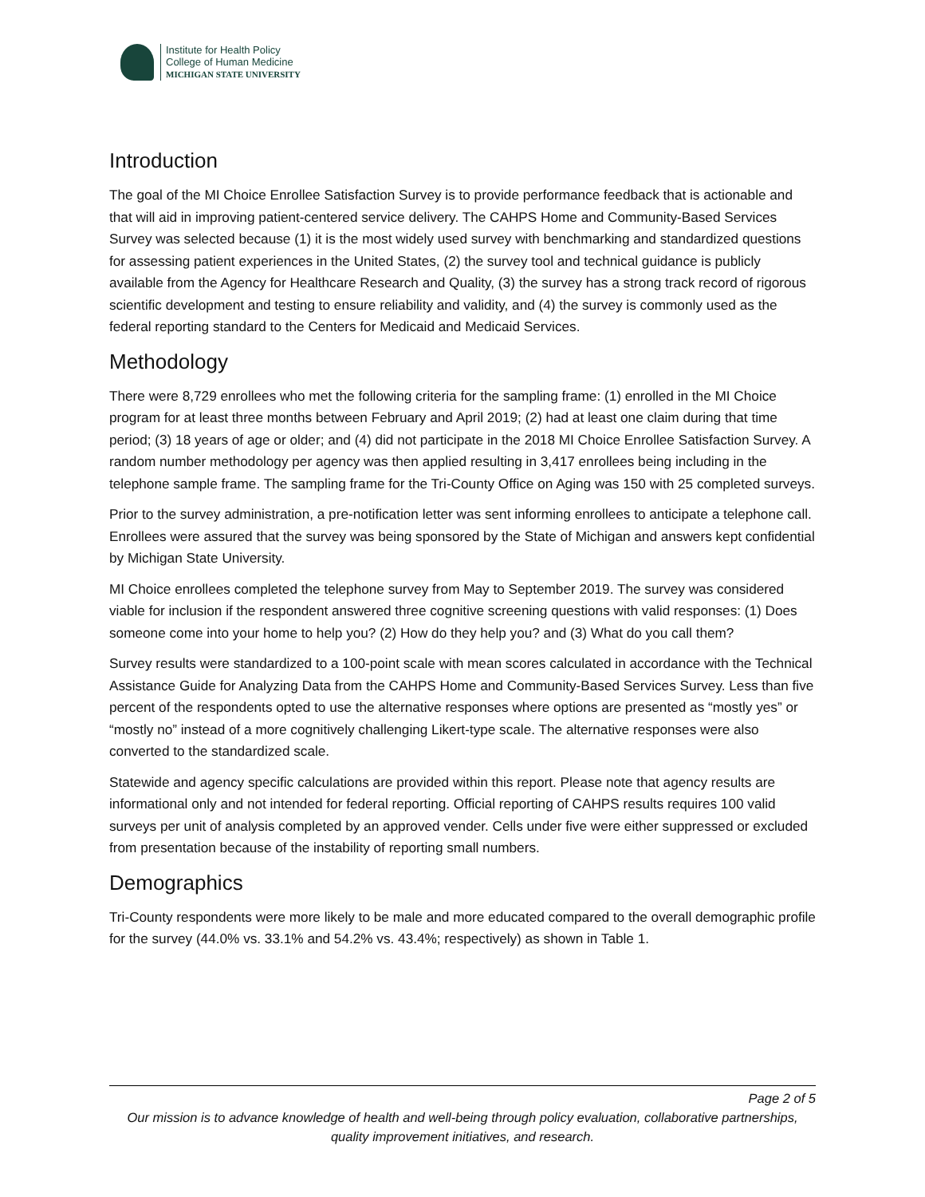Institute for Health Policy
College of Human Medicine
MICHIGAN STATE UNIVERSITY
Introduction
The goal of the MI Choice Enrollee Satisfaction Survey is to provide performance feedback that is actionable and that will aid in improving patient-centered service delivery. The CAHPS Home and Community-Based Services Survey was selected because (1) it is the most widely used survey with benchmarking and standardized questions for assessing patient experiences in the United States, (2) the survey tool and technical guidance is publicly available from the Agency for Healthcare Research and Quality, (3) the survey has a strong track record of rigorous scientific development and testing to ensure reliability and validity, and (4) the survey is commonly used as the federal reporting standard to the Centers for Medicaid and Medicaid Services.
Methodology
There were 8,729 enrollees who met the following criteria for the sampling frame: (1) enrolled in the MI Choice program for at least three months between February and April 2019; (2) had at least one claim during that time period; (3) 18 years of age or older; and (4) did not participate in the 2018 MI Choice Enrollee Satisfaction Survey. A random number methodology per agency was then applied resulting in 3,417 enrollees being including in the telephone sample frame. The sampling frame for the Tri-County Office on Aging was 150 with 25 completed surveys.
Prior to the survey administration, a pre-notification letter was sent informing enrollees to anticipate a telephone call. Enrollees were assured that the survey was being sponsored by the State of Michigan and answers kept confidential by Michigan State University.
MI Choice enrollees completed the telephone survey from May to September 2019. The survey was considered viable for inclusion if the respondent answered three cognitive screening questions with valid responses: (1) Does someone come into your home to help you? (2) How do they help you? and (3) What do you call them?
Survey results were standardized to a 100-point scale with mean scores calculated in accordance with the Technical Assistance Guide for Analyzing Data from the CAHPS Home and Community-Based Services Survey. Less than five percent of the respondents opted to use the alternative responses where options are presented as “mostly yes” or “mostly no” instead of a more cognitively challenging Likert-type scale. The alternative responses were also converted to the standardized scale.
Statewide and agency specific calculations are provided within this report. Please note that agency results are informational only and not intended for federal reporting. Official reporting of CAHPS results requires 100 valid surveys per unit of analysis completed by an approved vender. Cells under five were either suppressed or excluded from presentation because of the instability of reporting small numbers.
Demographics
Tri-County respondents were more likely to be male and more educated compared to the overall demographic profile for the survey (44.0% vs. 33.1% and 54.2% vs. 43.4%; respectively) as shown in Table 1.
Page 2 of 5
Our mission is to advance knowledge of health and well-being through policy evaluation, collaborative partnerships, quality improvement initiatives, and research.